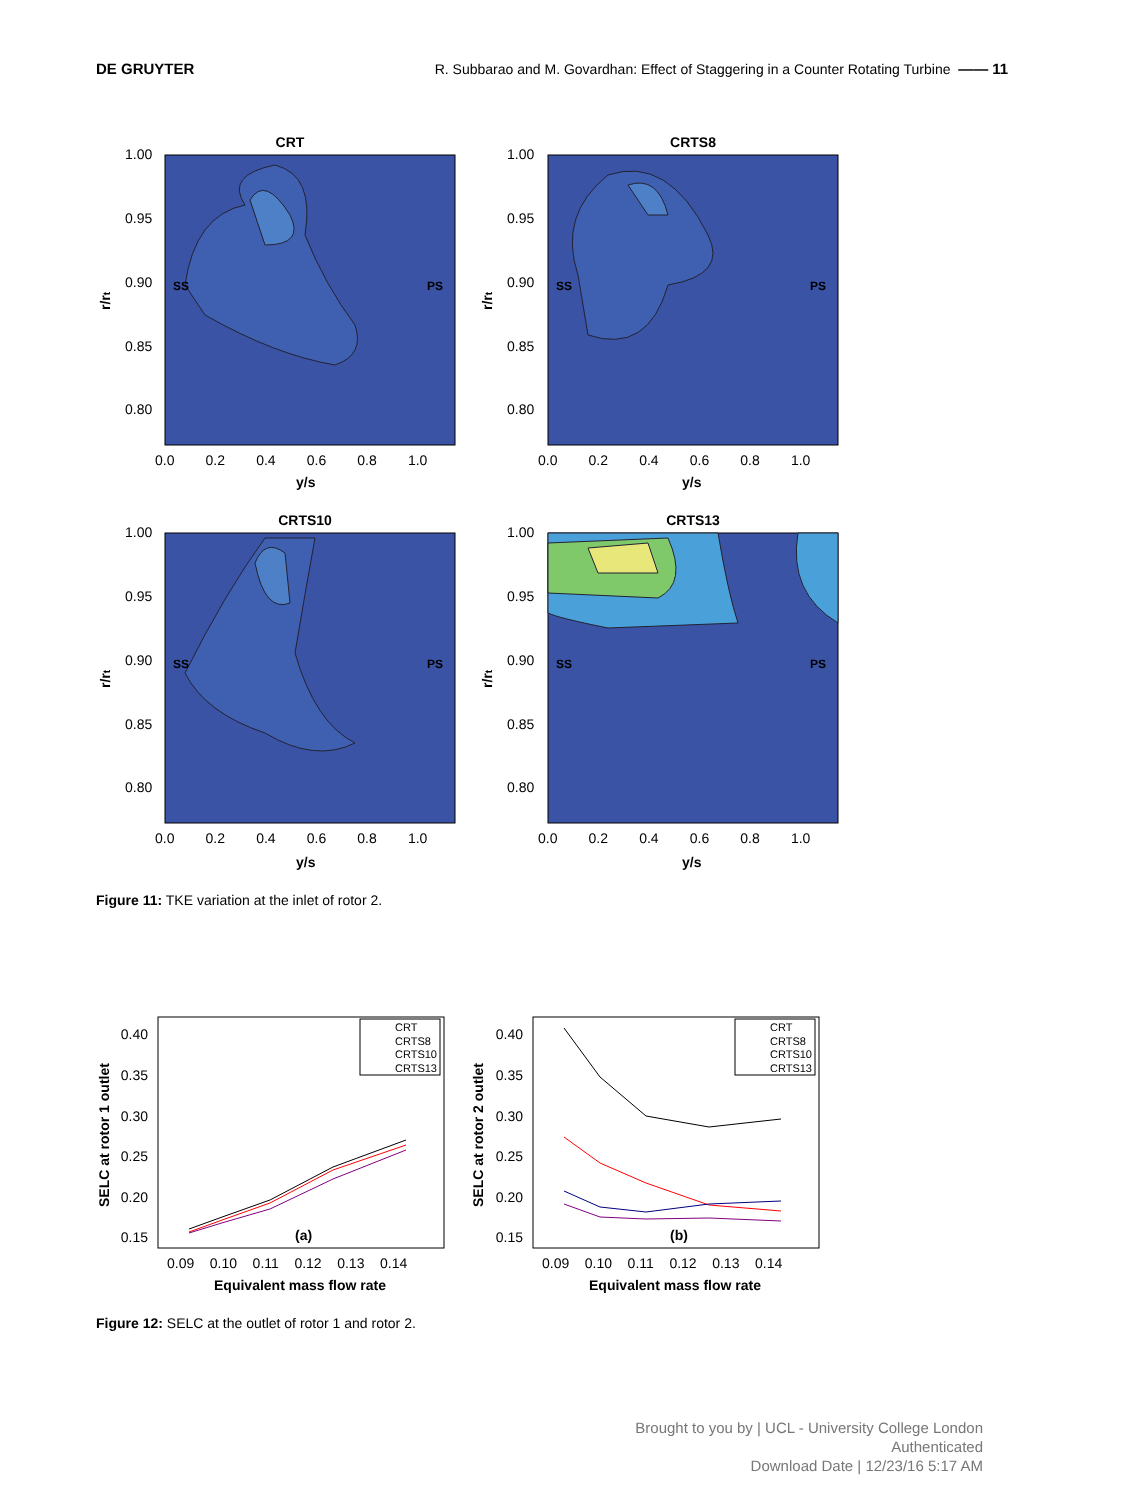DE GRUYTER R. Subbarao and M. Govardhan: Effect of Staggering in a Counter Rotating Turbine —— 11
CRT
SS
PS
CRTS8
SS
PS
CRTS10
SS
PS
CRTS13
SS
PS
1.00
0.95
0.90
0.85
0.80
0.0 0.2 0.4 0.6 0.8 1.0
y/s
1.00
0.95
0.90
0.85
0.80
0.0 0.2 0.4 0.6 0.8 1.0
y/s
1.00
0.95
0.90
0.85
0.80
0.0 0.2 0.4 0.6 0.8 1.0
y/s
1.00
0.95
0.90
0.85
0.80
0.0 0.2 0.4 0.6 0.8 1.0
y/s
r/rt
r/rt
r/rt
r/rt
Figure 11: TKE variation at the inlet of rotor 2.
CRT
CRTS8
CRTS10
CRTS13
CRT
CRTS8
CRTS10
CRTS13
(a)
(b)
0.40
0.35
0.30
0.25
0.20
0.15
0.40
0.35
0.30
0.25
0.20
0.15
0.09 0.10 0.11 0.12 0.13 0.14
0.09 0.10 0.11 0.12 0.13 0.14
Equivalent mass flow rate
Equivalent mass flow rate
SELC at rotor 1 outlet
SELC at rotor 2 outlet
Figure 12: SELC at the outlet of rotor 1 and rotor 2.
Brought to you by | UCL - University College London
Authenticated
Download Date | 12/23/16 5:17 AM